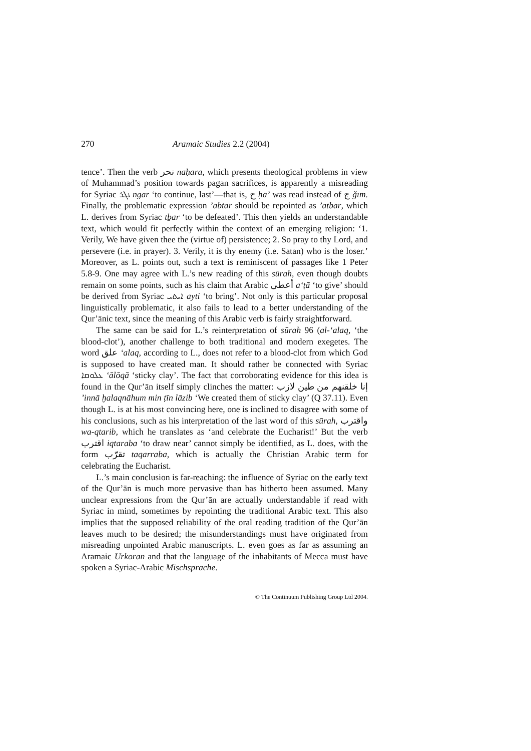270 Aramaic Studies 2.2 (2004)
tence’. Then the verb نحر naḥara, which presents theological problems in view of Muhammad’s position towards pagan sacrifices, is apparently a misreading for Syriac ܢܓܪ ngar ‘to continue, last’—that is, ح ḥā’ was read instead of ج ǧīm. Finally, the problematic expression ’abtar should be repointed as ’atbar, which L. derives from Syriac tḇar ‘to be defeated’. This then yields an understandable text, which would fit perfectly within the context of an emerging religion: ‘1. Verily, We have given thee the (virtue of) persistence; 2. So pray to thy Lord, and persevere (i.e. in prayer). 3. Verily, it is thy enemy (i.e. Satan) who is the loser.’ Moreover, as L. points out, such a text is reminiscent of passages like 1 Peter 5.8-9. One may agree with L.’s new reading of this sūrah, even though doubts remain on some points, such as his claim that Arabic أعطى a‘ṭā ‘to give’ should be derived from Syriac ܐܝܬܝ ayti ‘to bring’. Not only is this particular proposal linguistically problematic, it also fails to lead to a better understanding of the Qur’ānic text, since the meaning of this Arabic verb is fairly straightforward.
The same can be said for L.’s reinterpretation of sūrah 96 (al-‘alaq, ‘the blood-clot’), another challenge to both traditional and modern exegetes. The word علق ‘alaq, according to L., does not refer to a blood-clot from which God is supposed to have created man. It should rather be connected with Syriac ܥܠܘܩܐ ‘ālōqā ‘sticky clay’. The fact that corroborating evidence for this idea is found in the Qur’ān itself simply clinches the matter: إنا خلقنهم من طين لازب ’innā ḫalaqnāhum min ṭīn lāzib ‘We created them of sticky clay’ (Q 37.11). Even though L. is at his most convincing here, one is inclined to disagree with some of his conclusions, such as his interpretation of the last word of this sūrah, واقترب wa-qtarib, which he translates as ‘and celebrate the Eucharist!’ But the verb اقترب iqtaraba ‘to draw near’ cannot simply be identified, as L. does, with the form تقرّب taqarraba, which is actually the Christian Arabic term for celebrating the Eucharist.
L.’s main conclusion is far-reaching: the influence of Syriac on the early text of the Qur’ān is much more pervasive than has hitherto been assumed. Many unclear expressions from the Qur’ān are actually understandable if read with Syriac in mind, sometimes by repointing the traditional Arabic text. This also implies that the supposed reliability of the oral reading tradition of the Qur’ān leaves much to be desired; the misunderstandings must have originated from misreading unpointed Arabic manuscripts. L. even goes as far as assuming an Aramaic Urkoran and that the language of the inhabitants of Mecca must have spoken a Syriac-Arabic Mischsprache.
© The Continuum Publishing Group Ltd 2004.